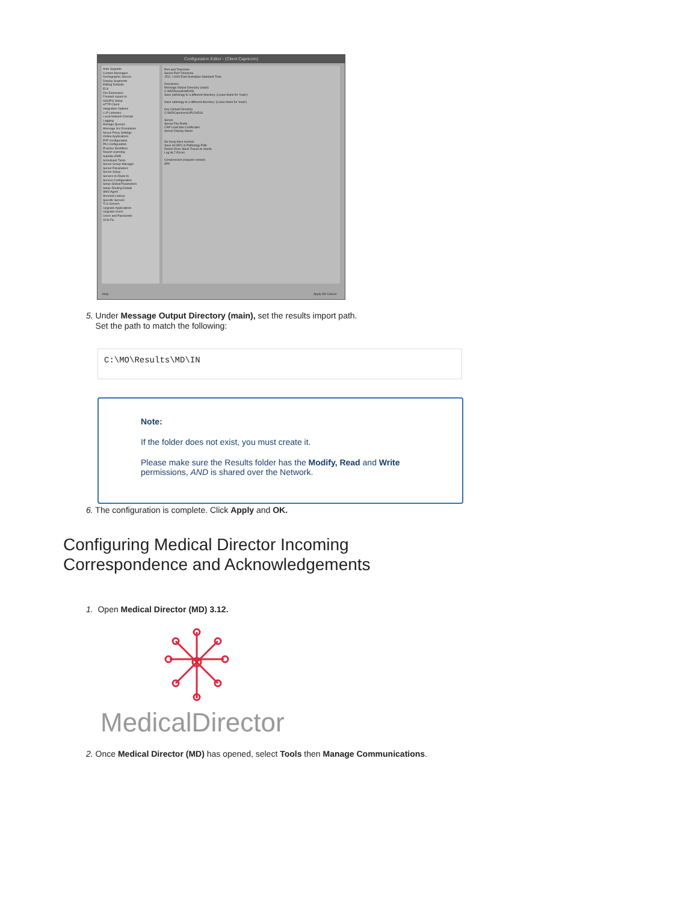Configuration Editor - (Client Capricorn)
Auto Upgrade
Custom Messages
Demographic Source
Display Segments
Editing Defaults
ELS
File Extensions
Forward copies to
GNUPG Setup
HTTP Client
Integration Options
LLP Listeners
Local Network Domain
Logging
Manage Queues
Message Src Exceptions
Nexus Proxy Settings
Online Applications
P2P Configuration
PKI Configuration
Practice Identifiers
Report scanning
Satellite EMR
Scheduled Tasks
Server Group Manager
Server Parameters
Server Setup
Servers to Route to
Service Configuration
Setup Global Parameters
Setup Routing Details
SMS Agent
Snomed Lookup
Specific Servers
TLS Servers
Upgrade Applications
Upgrade Users
Users and Passwords
XCN Fix
Port and Timezone
Server Port Timezone
2511 +1000 East Australian Standard Time
Directories
Message Output Directory (main)
C:\MO\Results\MD\IN\
Save pathology to a different directory: (Leave blank for 'main')
Save radiology to a different directory: (Leave blank for 'main')
Key Upload Directory
C:\MO\Capricorn\UPLOADS\
Server
Server File Prefix
CAP Load Site Certificates
Server Display Name
No Keep Alive sockets
Save all ORU in Pathology Path
Return Error Stack Traces to clients
Log HL7 Errors
Compression (requires restart)
gzip
Help Apply OK Cancel
5. Under Message Output Directory (main), set the results import path.
Set the path to match the following:
C:\MO\Results\MD\IN
Note:
If the folder does not exist, you must create it.
Please make sure the Results folder has the Modify, Read and Write permissions, AND is shared over the Network.
6. The configuration is complete. Click Apply and OK.
Configuring Medical Director Incoming
Correspondence and Acknowledgements
1. Open Medical Director (MD) 3.12.
MedicalDirector
2. Once Medical Director (MD) has opened, select Tools then Manage Communications.